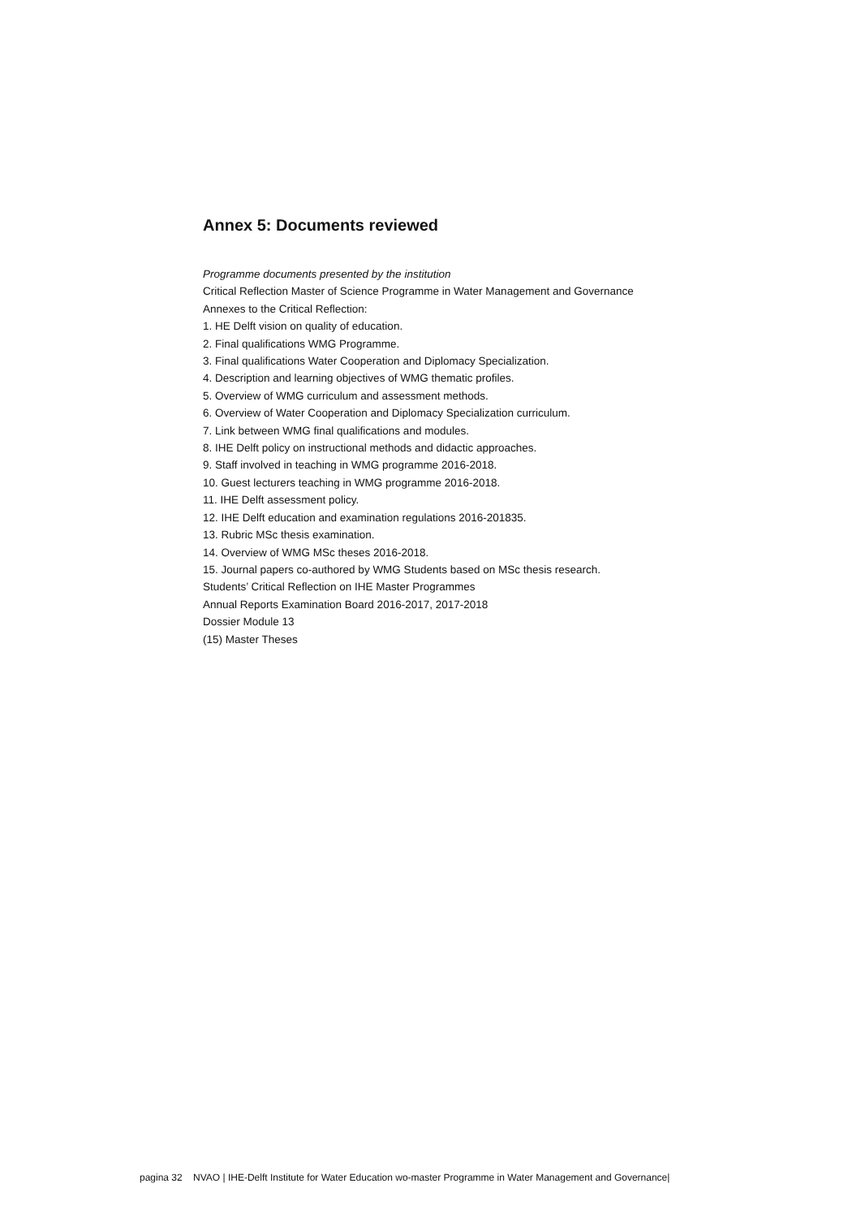Annex 5: Documents reviewed
Programme documents presented by the institution
Critical Reflection Master of Science Programme in Water Management and Governance
Annexes to the Critical Reflection:
1. HE Delft vision on quality of education.
2. Final qualifications WMG Programme.
3. Final qualifications Water Cooperation and Diplomacy Specialization.
4. Description and learning objectives of WMG thematic profiles.
5. Overview of WMG curriculum and assessment methods.
6. Overview of Water Cooperation and Diplomacy Specialization curriculum.
7. Link between WMG final qualifications and modules.
8. IHE Delft policy on instructional methods and didactic approaches.
9. Staff involved in teaching in WMG programme 2016-2018.
10. Guest lecturers teaching in WMG programme 2016-2018.
11. IHE Delft assessment policy.
12. IHE Delft education and examination regulations 2016-201835.
13. Rubric MSc thesis examination.
14. Overview of WMG MSc theses 2016-2018.
15. Journal papers co-authored by WMG Students based on MSc thesis research.
Students’ Critical Reflection on IHE Master Programmes
Annual Reports Examination Board 2016-2017, 2017-2018
Dossier Module 13
(15) Master Theses
pagina 32 NVAO | IHE-Delft Institute for Water Education wo-master Programme in Water Management and Governance|